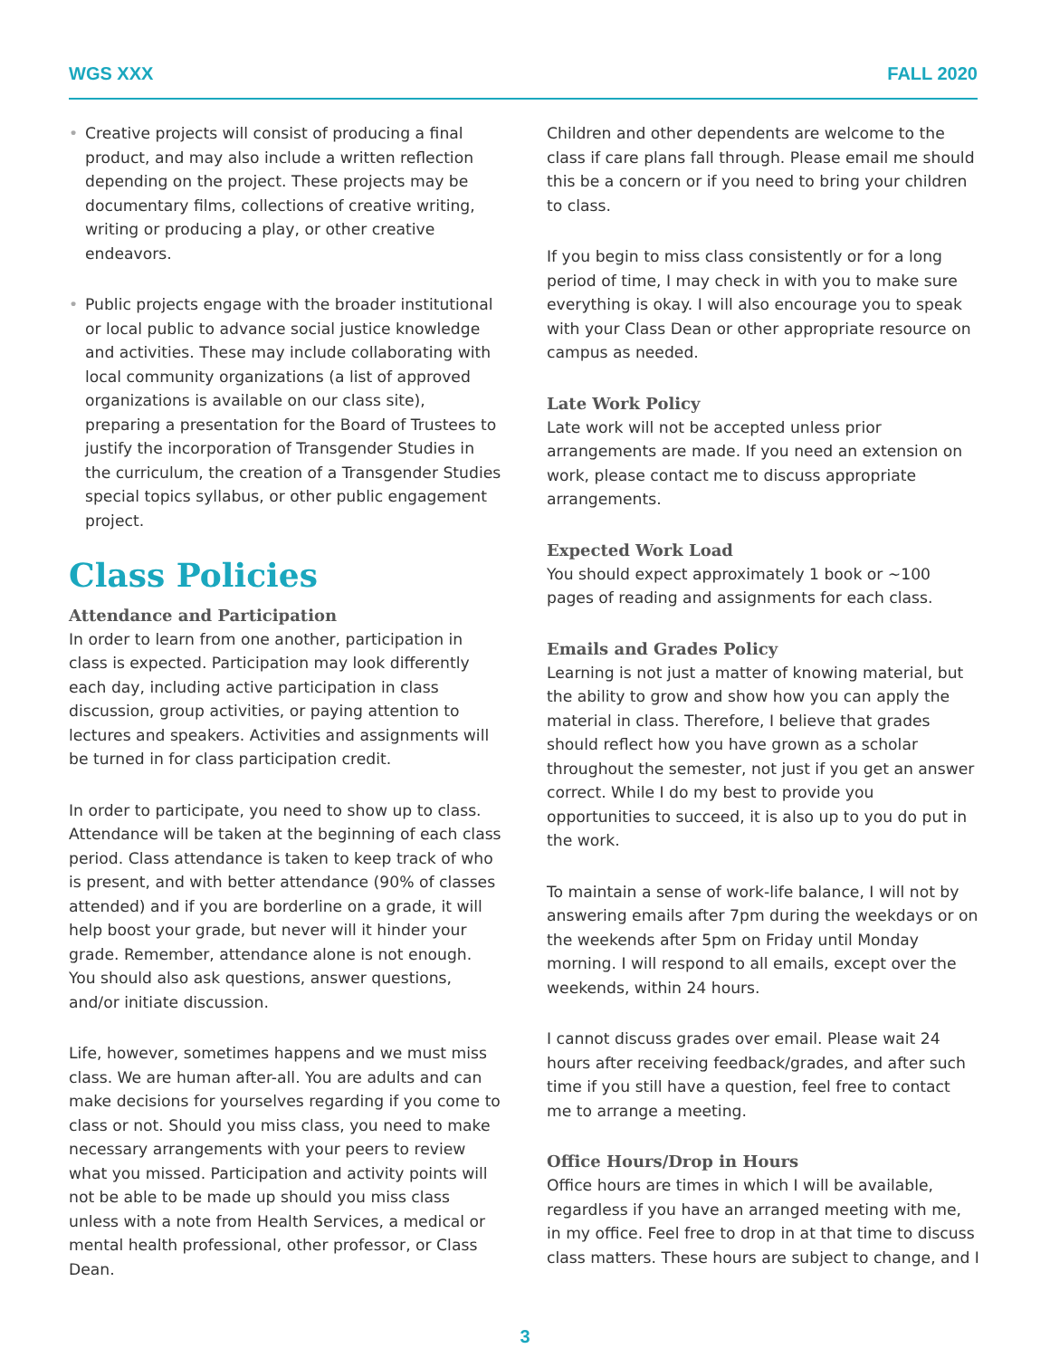WGS XXX FALL 2020
• Creative projects will consist of producing a final product, and may also include a written reflection depending on the project. These projects may be documentary films, collections of creative writing, writing or producing a play, or other creative endeavors.
• Public projects engage with the broader institutional or local public to advance social justice knowledge and activities. These may include collaborating with local community organizations (a list of approved organizations is available on our class site), preparing a presentation for the Board of Trustees to justify the incorporation of Transgender Studies in the curriculum, the creation of a Transgender Studies special topics syllabus, or other public engagement project.
Class Policies
Attendance and Participation
In order to learn from one another, participation in class is expected. Participation may look differently each day, including active participation in class discussion, group activities, or paying attention to lectures and speakers. Activities and assignments will be turned in for class participation credit.
In order to participate, you need to show up to class. Attendance will be taken at the beginning of each class period. Class attendance is taken to keep track of who is present, and with better attendance (90% of classes attended) and if you are borderline on a grade, it will help boost your grade, but never will it hinder your grade. Remember, attendance alone is not enough. You should also ask questions, answer questions, and/or initiate discussion.
Life, however, sometimes happens and we must miss class. We are human after-all. You are adults and can make decisions for yourselves regarding if you come to class or not. Should you miss class, you need to make necessary arrangements with your peers to review what you missed. Participation and activity points will not be able to be made up should you miss class unless with a note from Health Services, a medical or mental health professional, other professor, or Class Dean.
Children and other dependents are welcome to the class if care plans fall through. Please email me should this be a concern or if you need to bring your children to class.
If you begin to miss class consistently or for a long period of time, I may check in with you to make sure everything is okay. I will also encourage you to speak with your Class Dean or other appropriate resource on campus as needed.
Late Work Policy
Late work will not be accepted unless prior arrangements are made. If you need an extension on work, please contact me to discuss appropriate arrangements.
Expected Work Load
You should expect approximately 1 book or ~100 pages of reading and assignments for each class.
Emails and Grades Policy
Learning is not just a matter of knowing material, but the ability to grow and show how you can apply the material in class. Therefore, I believe that grades should reflect how you have grown as a scholar throughout the semester, not just if you get an answer correct. While I do my best to provide you opportunities to succeed, it is also up to you do put in the work.
To maintain a sense of work-life balance, I will not by answering emails after 7pm during the weekdays or on the weekends after 5pm on Friday until Monday morning. I will respond to all emails, except over the weekends, within 24 hours.
I cannot discuss grades over email. Please wait 24 hours after receiving feedback/grades, and after such time if you still have a question, feel free to contact me to arrange a meeting.
Office Hours/Drop in Hours
Office hours are times in which I will be available, regardless if you have an arranged meeting with me, in my office. Feel free to drop in at that time to discuss class matters. These hours are subject to change, and I
3